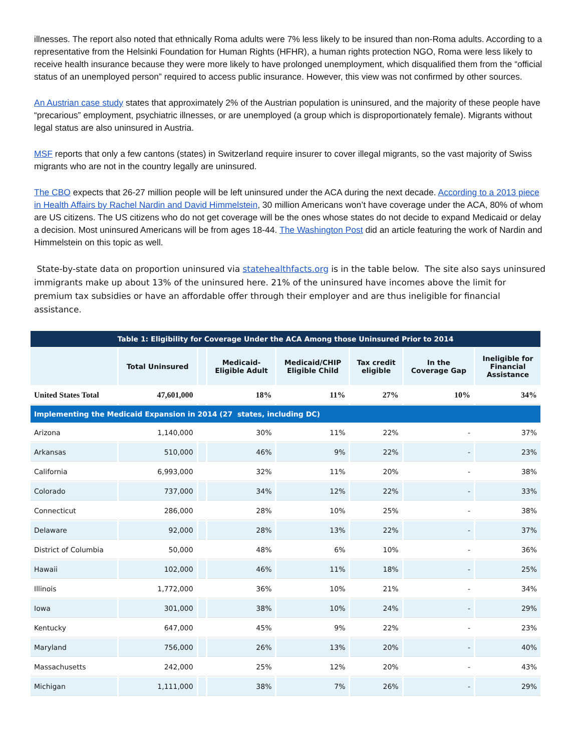illnesses. The report also noted that ethnically Roma adults were 7% less likely to be insured than non-Roma adults. According to a representative from the Helsinki Foundation for Human Rights (HFHR), a human rights protection NGO, Roma were less likely to receive health insurance because they were more likely to have prolonged unemployment, which disqualified them from the “official status of an unemployed person” required to access public insurance. However, this view was not confirmed by other sources.
An Austrian case study states that approximately 2% of the Austrian population is uninsured, and the majority of these people have “precarious” employment, psychiatric illnesses, or are unemployed (a group which is disproportionately female). Migrants without legal status are also uninsured in Austria.
MSF reports that only a few cantons (states) in Switzerland require insurer to cover illegal migrants, so the vast majority of Swiss migrants who are not in the country legally are uninsured.
The CBO expects that 26-27 million people will be left uninsured under the ACA during the next decade. According to a 2013 piece in Health Affairs by Rachel Nardin and David Himmelstein, 30 million Americans won’t have coverage under the ACA, 80% of whom are US citizens. The US citizens who do not get coverage will be the ones whose states do not decide to expand Medicaid or delay a decision. Most uninsured Americans will be from ages 18-44. The Washington Post did an article featuring the work of Nardin and Himmelstein on this topic as well.
State-by-state data on proportion uninsured via statehealthfacts.org is in the table below. The site also says uninsured immigrants make up about 13% of the uninsured here. 21% of the uninsured have incomes above the limit for premium tax subsidies or have an affordable offer through their employer and are thus ineligible for financial assistance.
| Table 1: Eligibility for Coverage Under the ACA Among those Uninsured Prior to 2014 | | | | | | | |
| | Total Uninsured | | Medicaid- Eligible Adult | Medicaid/CHIP Eligible Child | Tax credit eligible | In the Coverage Gap | Ineligible for Financial Assistance |
| United States Total | 47,601,000 | | 18% | 11% | 27% | 10% | 34% |
| Implementing the Medicaid Expansion in 2014 (27 states, including DC) | | | | | | | |
| Arizona | 1,140,000 | | 30% | 11% | 22% | - | 37% |
| Arkansas | 510,000 | | 46% | 9% | 22% | - | 23% |
| California | 6,993,000 | | 32% | 11% | 20% | - | 38% |
| Colorado | 737,000 | | 34% | 12% | 22% | - | 33% |
| Connecticut | 286,000 | | 28% | 10% | 25% | - | 38% |
| Delaware | 92,000 | | 28% | 13% | 22% | - | 37% |
| District of Columbia | 50,000 | | 48% | 6% | 10% | - | 36% |
| Hawaii | 102,000 | | 46% | 11% | 18% | - | 25% |
| Illinois | 1,772,000 | | 36% | 10% | 21% | - | 34% |
| Iowa | 301,000 | | 38% | 10% | 24% | - | 29% |
| Kentucky | 647,000 | | 45% | 9% | 22% | - | 23% |
| Maryland | 756,000 | | 26% | 13% | 20% | - | 40% |
| Massachusetts | 242,000 | | 25% | 12% | 20% | - | 43% |
| Michigan | 1,111,000 | | 38% | 7% | 26% | - | 29% |